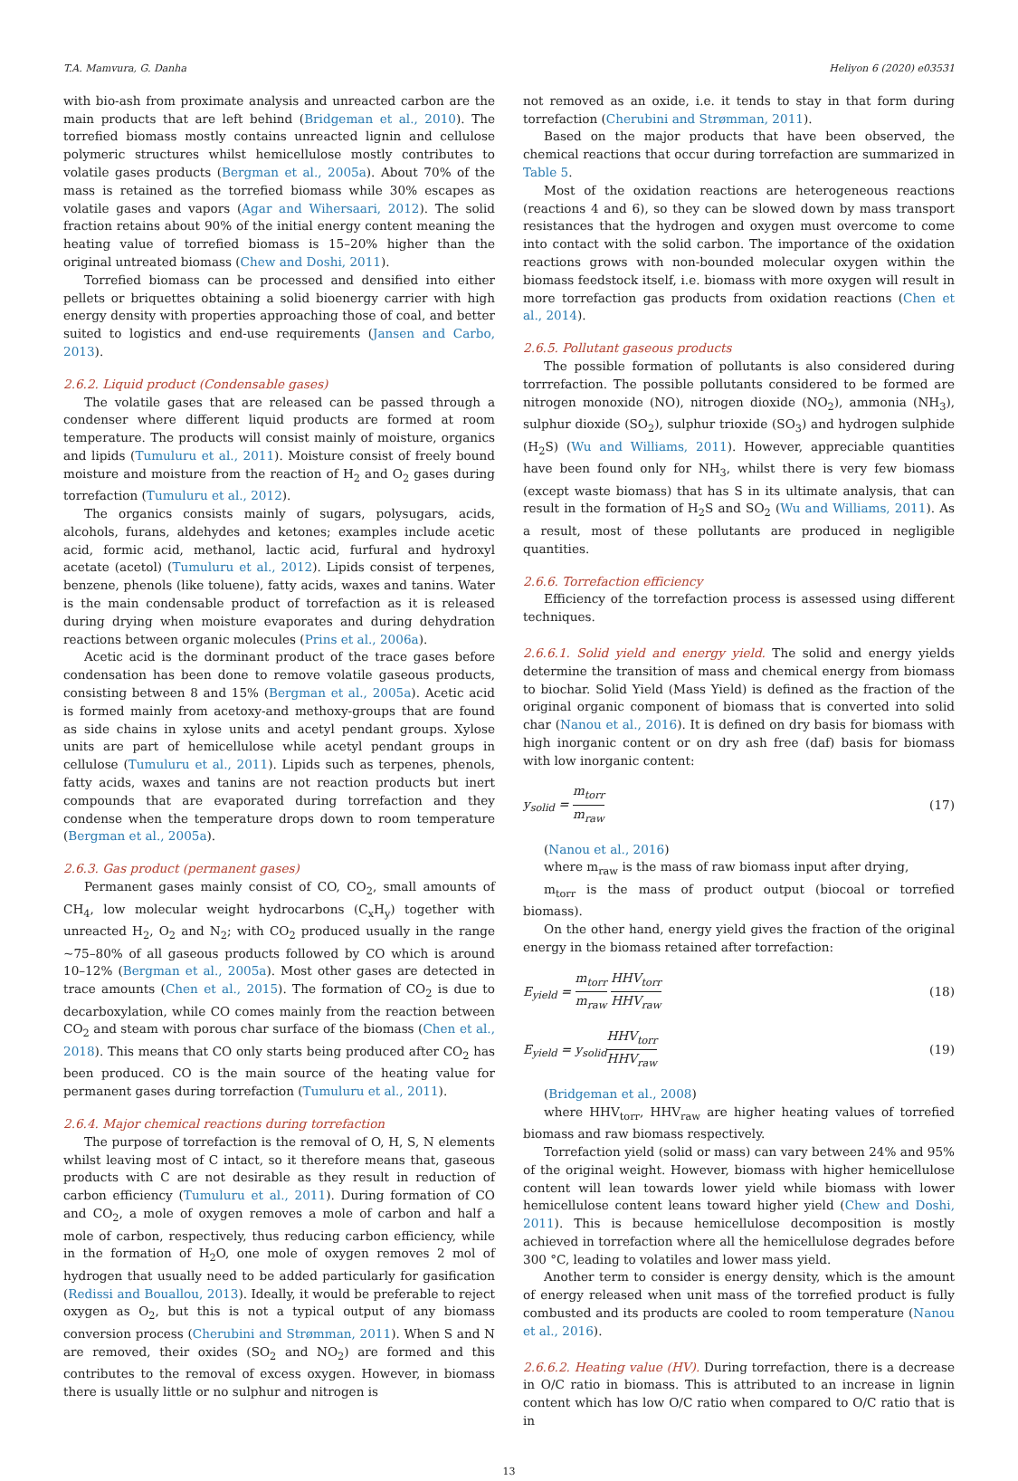T.A. Mamvura, G. Danha Heliyon 6 (2020) e03531
with bio-ash from proximate analysis and unreacted carbon are the main products that are left behind (Bridgeman et al., 2010). The torrefied biomass mostly contains unreacted lignin and cellulose polymeric structures whilst hemicellulose mostly contributes to volatile gases products (Bergman et al., 2005a). About 70% of the mass is retained as the torrefied biomass while 30% escapes as volatile gases and vapors (Agar and Wihersaari, 2012). The solid fraction retains about 90% of the initial energy content meaning the heating value of torrefied biomass is 15–20% higher than the original untreated biomass (Chew and Doshi, 2011).
Torrefied biomass can be processed and densified into either pellets or briquettes obtaining a solid bioenergy carrier with high energy density with properties approaching those of coal, and better suited to logistics and end-use requirements (Jansen and Carbo, 2013).
2.6.2. Liquid product (Condensable gases)
The volatile gases that are released can be passed through a condenser where different liquid products are formed at room temperature. The products will consist mainly of moisture, organics and lipids (Tumuluru et al., 2011). Moisture consist of freely bound moisture and moisture from the reaction of H<sub>2</sub> and O<sub>2</sub> gases during torrefaction (Tumuluru et al., 2012).
The organics consists mainly of sugars, polysugars, acids, alcohols, furans, aldehydes and ketones; examples include acetic acid, formic acid, methanol, lactic acid, furfural and hydroxyl acetate (acetol) (Tumuluru et al., 2012). Lipids consist of terpenes, benzene, phenols (like toluene), fatty acids, waxes and tanins. Water is the main condensable product of torrefaction as it is released during drying when moisture evaporates and during dehydration reactions between organic molecules (Prins et al., 2006a).
Acetic acid is the dorminant product of the trace gases before condensation has been done to remove volatile gaseous products, consisting between 8 and 15% (Bergman et al., 2005a). Acetic acid is formed mainly from acetoxy-and methoxy-groups that are found as side chains in xylose units and acetyl pendant groups. Xylose units are part of hemicellulose while acetyl pendant groups in cellulose (Tumuluru et al., 2011). Lipids such as terpenes, phenols, fatty acids, waxes and tanins are not reaction products but inert compounds that are evaporated during torrefaction and they condense when the temperature drops down to room temperature (Bergman et al., 2005a).
2.6.3. Gas product (permanent gases)
Permanent gases mainly consist of CO, CO<sub>2</sub>, small amounts of CH<sub>4</sub>, low molecular weight hydrocarbons (C<sub>x</sub>H<sub>y</sub>) together with unreacted H<sub>2</sub>, O<sub>2</sub> and N<sub>2</sub>; with CO<sub>2</sub> produced usually in the range ~75–80% of all gaseous products followed by CO which is around 10–12% (Bergman et al., 2005a). Most other gases are detected in trace amounts (Chen et al., 2015). The formation of CO<sub>2</sub> is due to decarboxylation, while CO comes mainly from the reaction between CO<sub>2</sub> and steam with porous char surface of the biomass (Chen et al., 2018). This means that CO only starts being produced after CO<sub>2</sub> has been produced. CO is the main source of the heating value for permanent gases during torrefaction (Tumuluru et al., 2011).
2.6.4. Major chemical reactions during torrefaction
The purpose of torrefaction is the removal of O, H, S, N elements whilst leaving most of C intact, so it therefore means that, gaseous products with C are not desirable as they result in reduction of carbon efficiency (Tumuluru et al., 2011). During formation of CO and CO<sub>2</sub>, a mole of oxygen removes a mole of carbon and half a mole of carbon, respectively, thus reducing carbon efficiency, while in the formation of H<sub>2</sub>O, one mole of oxygen removes 2 mol of hydrogen that usually need to be added particularly for gasification (Redissi and Bouallou, 2013). Ideally, it would be preferable to reject oxygen as O<sub>2</sub>, but this is not a typical output of any biomass conversion process (Cherubini and Strømman, 2011). When S and N are removed, their oxides (SO<sub>2</sub> and NO<sub>2</sub>) are formed and this contributes to the removal of excess oxygen. However, in biomass there is usually little or no sulphur and nitrogen is
not removed as an oxide, i.e. it tends to stay in that form during torrefaction (Cherubini and Strømman, 2011).
Based on the major products that have been observed, the chemical reactions that occur during torrefaction are summarized in Table 5.
Most of the oxidation reactions are heterogeneous reactions (reactions 4 and 6), so they can be slowed down by mass transport resistances that the hydrogen and oxygen must overcome to come into contact with the solid carbon. The importance of the oxidation reactions grows with non-bounded molecular oxygen within the biomass feedstock itself, i.e. biomass with more oxygen will result in more torrefaction gas products from oxidation reactions (Chen et al., 2014).
2.6.5. Pollutant gaseous products
The possible formation of pollutants is also considered during torrrefaction. The possible pollutants considered to be formed are nitrogen monoxide (NO), nitrogen dioxide (NO<sub>2</sub>), ammonia (NH<sub>3</sub>), sulphur dioxide (SO<sub>2</sub>), sulphur trioxide (SO<sub>3</sub>) and hydrogen sulphide (H<sub>2</sub>S) (Wu and Williams, 2011). However, appreciable quantities have been found only for NH<sub>3</sub>, whilst there is very few biomass (except waste biomass) that has S in its ultimate analysis, that can result in the formation of H<sub>2</sub>S and SO<sub>2</sub> (Wu and Williams, 2011). As a result, most of these pollutants are produced in negligible quantities.
2.6.6. Torrefaction efficiency
Efficiency of the torrefaction process is assessed using different techniques.
2.6.6.1. Solid yield and energy yield. The solid and energy yields determine the transition of mass and chemical energy from biomass to biochar. Solid Yield (Mass Yield) is defined as the fraction of the original organic component of biomass that is converted into solid char (Nanou et al., 2016). It is defined on dry basis for biomass with high inorganic content or on dry ash free (daf) basis for biomass with low inorganic content:
y<sub>solid</sub> = m<sub>torr</sub> m<sub>raw</sub> (17)
(Nanou et al., 2016)
where m<sub>raw</sub> is the mass of raw biomass input after drying,
m<sub>torr</sub> is the mass of product output (biocoal or torrefied biomass).
On the other hand, energy yield gives the fraction of the original energy in the biomass retained after torrefaction:
E<sub>yield</sub> = m<sub>torr</sub> m<sub>raw</sub> HHV<sub>torr</sub> HHV<sub>raw</sub> (18)
E<sub>yield</sub> = y<sub>solid</sub>HHV<sub>torr</sub> HHV<sub>raw</sub> (19)
(Bridgeman et al., 2008)
where HHV<sub>torr</sub>, HHV<sub>raw</sub> are higher heating values of torrefied biomass and raw biomass respectively.
Torrefaction yield (solid or mass) can vary between 24% and 95% of the original weight. However, biomass with higher hemicellulose content will lean towards lower yield while biomass with lower hemicellulose content leans toward higher yield (Chew and Doshi, 2011). This is because hemicellulose decomposition is mostly achieved in torrefaction where all the hemicellulose degrades before 300 °C, leading to volatiles and lower mass yield.
Another term to consider is energy density, which is the amount of energy released when unit mass of the torrefied product is fully combusted and its products are cooled to room temperature (Nanou et al., 2016).
2.6.6.2. Heating value (HV). During torrefaction, there is a decrease in O/C ratio in biomass. This is attributed to an increase in lignin content which has low O/C ratio when compared to O/C ratio that is in
13